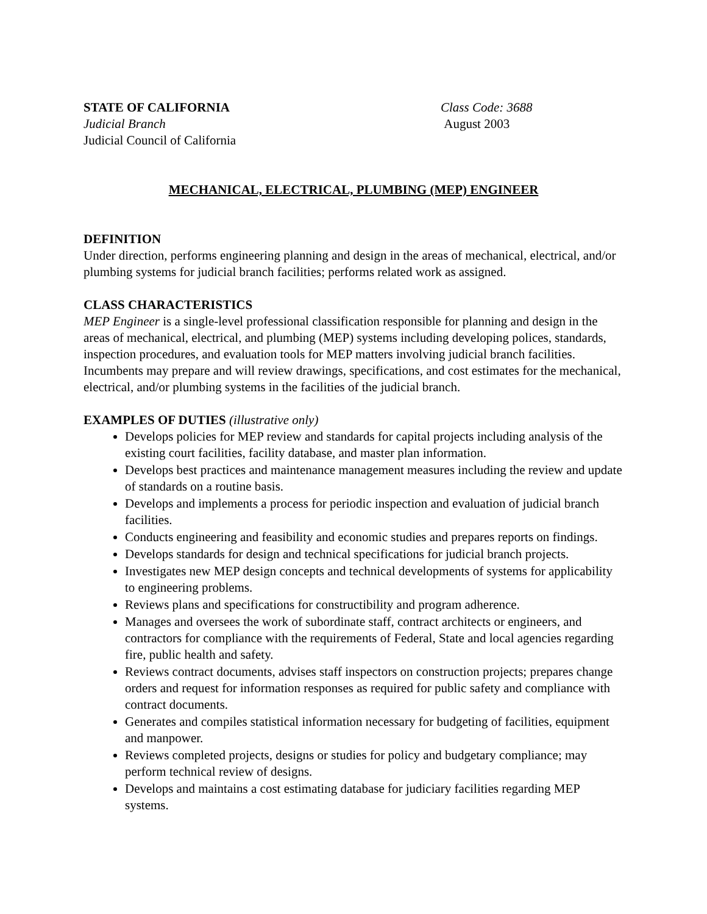STATE OF CALIFORNIA
Judicial Branch
Judicial Council of California
Class Code: 3688
August 2003
MECHANICAL, ELECTRICAL, PLUMBING (MEP) ENGINEER
DEFINITION
Under direction, performs engineering planning and design in the areas of mechanical, electrical, and/or plumbing systems for judicial branch facilities; performs related work as assigned.
CLASS CHARACTERISTICS
MEP Engineer is a single-level professional classification responsible for planning and design in the areas of mechanical, electrical, and plumbing (MEP) systems including developing polices, standards, inspection procedures, and evaluation tools for MEP matters involving judicial branch facilities. Incumbents may prepare and will review drawings, specifications, and cost estimates for the mechanical, electrical, and/or plumbing systems in the facilities of the judicial branch.
EXAMPLES OF DUTIES (illustrative only)
Develops policies for MEP review and standards for capital projects including analysis of the existing court facilities, facility database, and master plan information.
Develops best practices and maintenance management measures including the review and update of standards on a routine basis.
Develops and implements a process for periodic inspection and evaluation of judicial branch facilities.
Conducts engineering and feasibility and economic studies and prepares reports on findings.
Develops standards for design and technical specifications for judicial branch projects.
Investigates new MEP design concepts and technical developments of systems for applicability to engineering problems.
Reviews plans and specifications for constructibility and program adherence.
Manages and oversees the work of subordinate staff, contract architects or engineers, and contractors for compliance with the requirements of Federal, State and local agencies regarding fire, public health and safety.
Reviews contract documents, advises staff inspectors on construction projects; prepares change orders and request for information responses as required for public safety and compliance with contract documents.
Generates and compiles statistical information necessary for budgeting of facilities, equipment and manpower.
Reviews completed projects, designs or studies for policy and budgetary compliance; may perform technical review of designs.
Develops and maintains a cost estimating database for judiciary facilities regarding MEP systems.